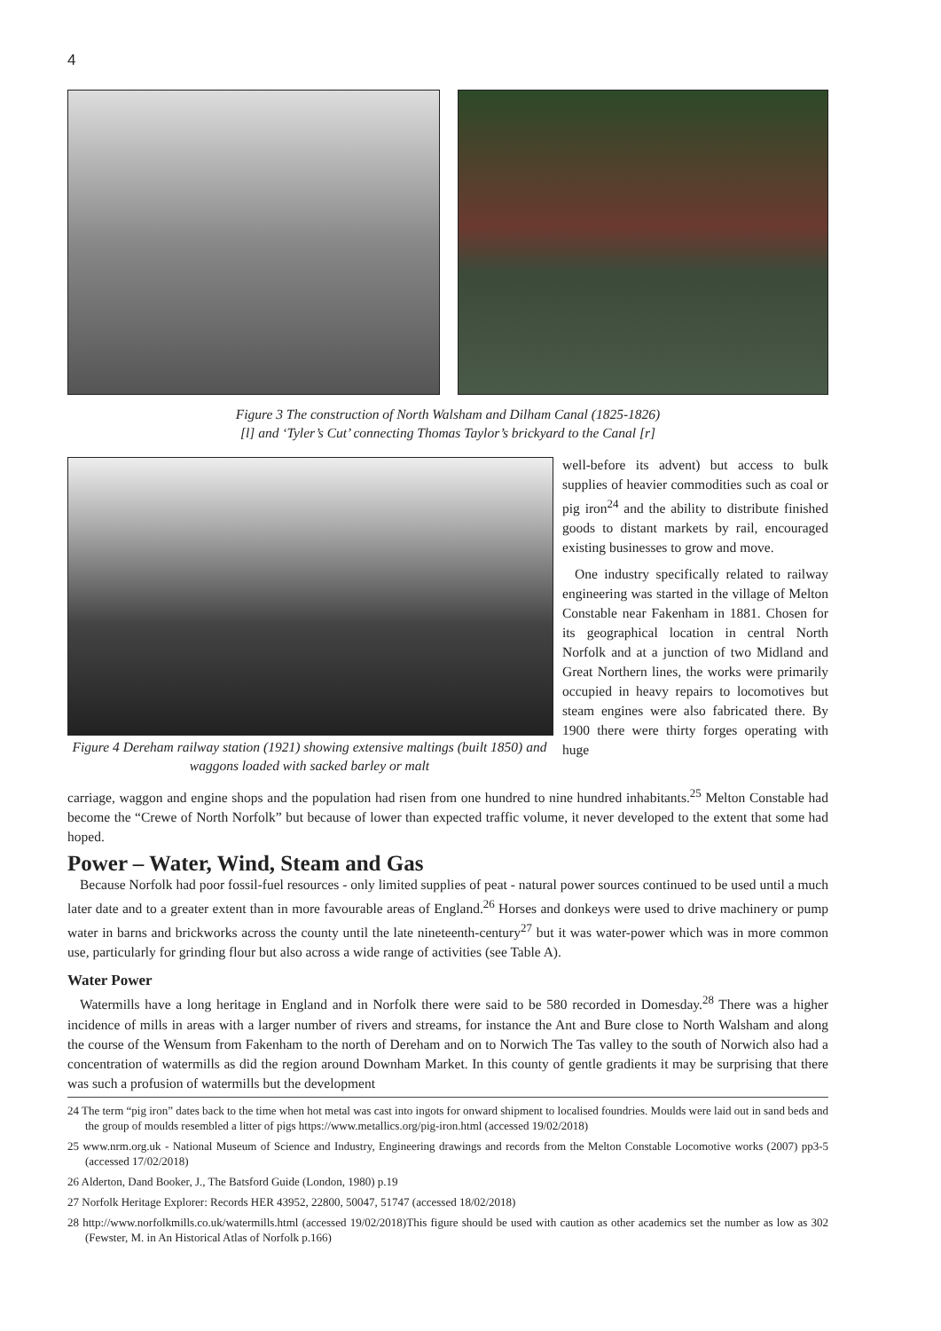4
Figure 3 The construction of North Walsham and Dilham Canal (1825-1826)
[l] and ‘Tyler’s Cut’ connecting Thomas Taylor’s brickyard to the Canal [r]
Figure 4 Dereham railway station (1921) showing extensive maltings (built 1850) and waggons loaded with sacked barley or malt
well-before its advent) but access to bulk supplies of heavier commodities such as coal or pig iron<sup>24</sup> and the ability to distribute finished goods to distant markets by rail, encouraged existing businesses to grow and move.
One industry specifically related to railway engineering was started in the village of Melton Constable near Fakenham in 1881. Chosen for its geographical location in central North Norfolk and at a junction of two Midland and Great Northern lines, the works were primarily occupied in heavy repairs to locomotives but steam engines were also fabricated there. By 1900 there were thirty forges operating with huge
carriage, waggon and engine shops and the population had risen from one hundred to nine hundred inhabitants.<sup>25</sup> Melton Constable had become the “Crewe of North Norfolk” but because of lower than expected traffic volume, it never developed to the extent that some had hoped.
Power – Water, Wind, Steam and Gas
Because Norfolk had poor fossil-fuel resources - only limited supplies of peat - natural power sources continued to be used until a much later date and to a greater extent than in more favourable areas of England.<sup>26</sup> Horses and donkeys were used to drive machinery or pump water in barns and brickworks across the county until the late nineteenth-century<sup>27</sup> but it was water-power which was in more common use, particularly for grinding flour but also across a wide range of activities (see Table A).
Water Power
Watermills have a long heritage in England and in Norfolk there were said to be 580 recorded in Domesday.<sup>28</sup> There was a higher incidence of mills in areas with a larger number of rivers and streams, for instance the Ant and Bure close to North Walsham and along the course of the Wensum from Fakenham to the north of Dereham and on to Norwich The Tas valley to the south of Norwich also had a concentration of watermills as did the region around Downham Market. In this county of gentle gradients it may be surprising that there was such a profusion of watermills but the development
24 The term “pig iron” dates back to the time when hot metal was cast into ingots for onward shipment to localised foundries. Moulds were laid out in sand beds and the group of moulds resembled a litter of pigs https://www.metallics.org/pig-iron.html (accessed 19/02/2018)
25 www.nrm.org.uk - National Museum of Science and Industry, Engineering drawings and records from the Melton Constable Locomotive works (2007) pp3-5 (accessed 17/02/2018)
26 Alderton, Dand Booker, J., The Batsford Guide (London, 1980) p.19
27 Norfolk Heritage Explorer: Records HER 43952, 22800, 50047, 51747 (accessed 18/02/2018)
28 http://www.norfolkmills.co.uk/watermills.html (accessed 19/02/2018)This figure should be used with caution as other academics set the number as low as 302 (Fewster, M. in An Historical Atlas of Norfolk p.166)